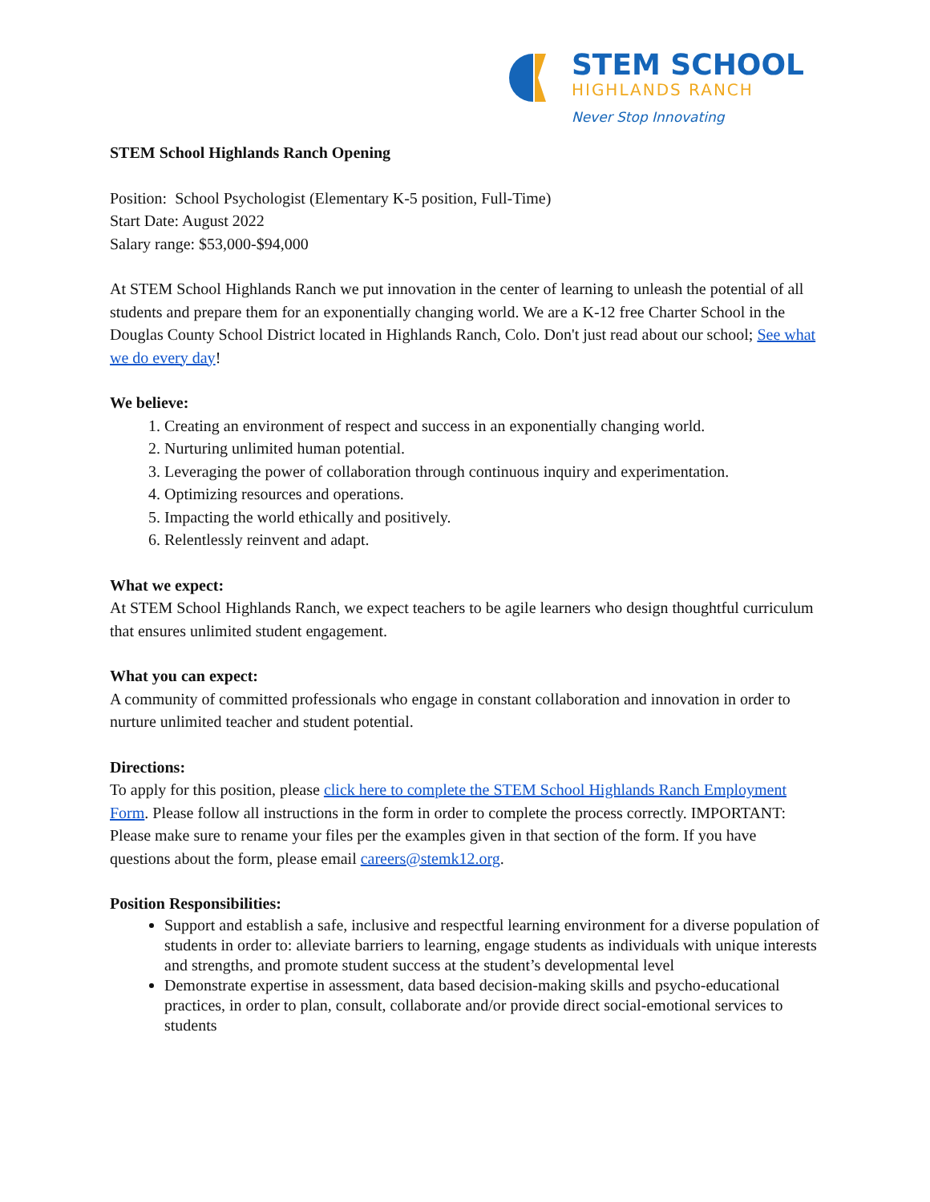STEM SCHOOL
HIGHLANDS RANCH
Never Stop Innovating
STEM School Highlands Ranch Opening
Position: School Psychologist (Elementary K-5 position, Full-Time)
Start Date: August 2022
Salary range: $53,000-$94,000
At STEM School Highlands Ranch we put innovation in the center of learning to unleash the potential of all students and prepare them for an exponentially changing world. We are a K-12 free Charter School in the Douglas County School District located in Highlands Ranch, Colo. Don't just read about our school; See what we do every day!
We believe:
1. Creating an environment of respect and success in an exponentially changing world.
2. Nurturing unlimited human potential.
3. Leveraging the power of collaboration through continuous inquiry and experimentation.
4. Optimizing resources and operations.
5. Impacting the world ethically and positively.
6. Relentlessly reinvent and adapt.
What we expect:
At STEM School Highlands Ranch, we expect teachers to be agile learners who design thoughtful curriculum that ensures unlimited student engagement.
What you can expect:
A community of committed professionals who engage in constant collaboration and innovation in order to nurture unlimited teacher and student potential.
Directions:
To apply for this position, please click here to complete the STEM School Highlands Ranch Employment Form. Please follow all instructions in the form in order to complete the process correctly. IMPORTANT: Please make sure to rename your files per the examples given in that section of the form. If you have questions about the form, please email careers@stemk12.org.
Position Responsibilities:
Support and establish a safe, inclusive and respectful learning environment for a diverse population of students in order to: alleviate barriers to learning, engage students as individuals with unique interests and strengths, and promote student success at the student’s developmental level
Demonstrate expertise in assessment, data based decision-making skills and psycho-educational practices, in order to plan, consult, collaborate and/or provide direct social-emotional services to students